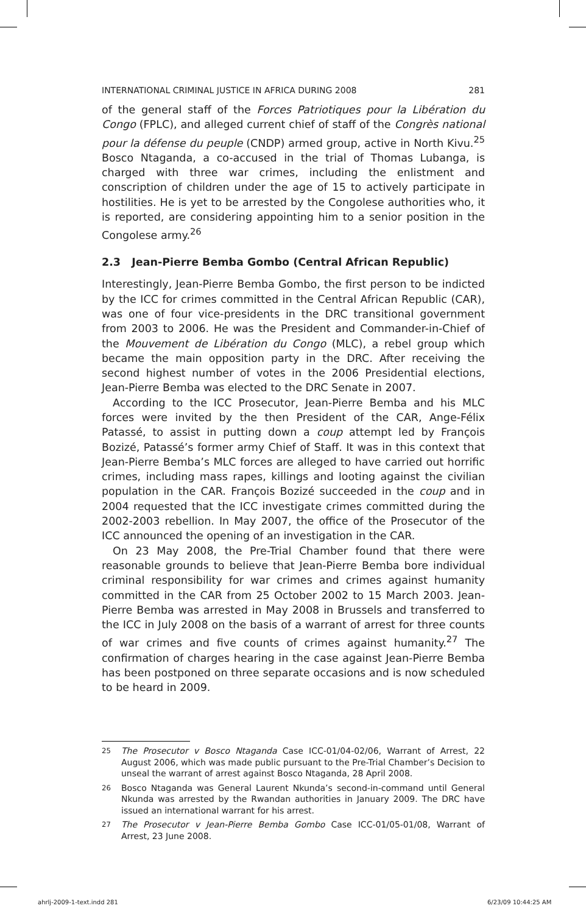INTERNATIONAL CRIMINAL JUSTICE IN AFRICA DURING 2008 281
of the general staff of the Forces Patriotiques pour la Libération du Congo (FPLC), and alleged current chief of staff of the Congrès national pour la défense du peuple (CNDP) armed group, active in North Kivu.<sup>25</sup> Bosco Ntaganda, a co-accused in the trial of Thomas Lubanga, is charged with three war crimes, including the enlistment and conscription of children under the age of 15 to actively participate in hostilities. He is yet to be arrested by the Congolese authorities who, it is reported, are considering appointing him to a senior position in the Congolese army.<sup>26</sup>
2.3 Jean-Pierre Bemba Gombo (Central African Republic)
Interestingly, Jean-Pierre Bemba Gombo, the first person to be indicted by the ICC for crimes committed in the Central African Republic (CAR), was one of four vice-presidents in the DRC transitional government from 2003 to 2006. He was the President and Commander-in-Chief of the Mouvement de Libération du Congo (MLC), a rebel group which became the main opposition party in the DRC. After receiving the second highest number of votes in the 2006 Presidential elections, Jean-Pierre Bemba was elected to the DRC Senate in 2007.
According to the ICC Prosecutor, Jean-Pierre Bemba and his MLC forces were invited by the then President of the CAR, Ange-Félix Patassé, to assist in putting down a coup attempt led by François Bozizé, Patassé’s former army Chief of Staff. It was in this context that Jean-Pierre Bemba’s MLC forces are alleged to have carried out horrific crimes, including mass rapes, killings and looting against the civilian population in the CAR. François Bozizé succeeded in the coup and in 2004 requested that the ICC investigate crimes committed during the 2002-2003 rebellion. In May 2007, the office of the Prosecutor of the ICC announced the opening of an investigation in the CAR.
On 23 May 2008, the Pre-Trial Chamber found that there were reasonable grounds to believe that Jean-Pierre Bemba bore individual criminal responsibility for war crimes and crimes against humanity committed in the CAR from 25 October 2002 to 15 March 2003. Jean-Pierre Bemba was arrested in May 2008 in Brussels and transferred to the ICC in July 2008 on the basis of a warrant of arrest for three counts of war crimes and five counts of crimes against humanity.<sup>27</sup> The confirmation of charges hearing in the case against Jean-Pierre Bemba has been postponed on three separate occasions and is now scheduled to be heard in 2009.
<sup>25</sup> The Prosecutor v Bosco Ntaganda Case ICC-01/04-02/06, Warrant of Arrest, 22 August 2006, which was made public pursuant to the Pre-Trial Chamber’s Decision to unseal the warrant of arrest against Bosco Ntaganda, 28 April 2008.
<sup>26</sup> Bosco Ntaganda was General Laurent Nkunda’s second-in-command until General Nkunda was arrested by the Rwandan authorities in January 2009. The DRC have issued an international warrant for his arrest.
<sup>27</sup> The Prosecutor v Jean-Pierre Bemba Gombo Case ICC-01/05-01/08, Warrant of Arrest, 23 June 2008.
ahrlj-2009-1-text.indd 281 6/23/09 10:44:25 AM